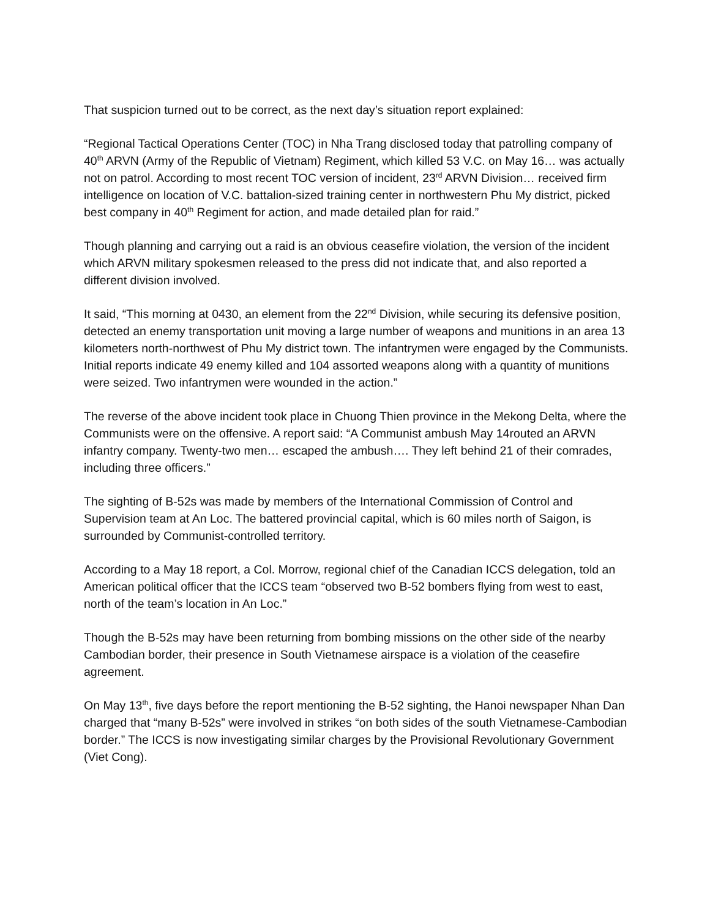That suspicion turned out to be correct, as the next day’s situation report explained:
“Regional Tactical Operations Center (TOC) in Nha Trang disclosed today that patrolling company of 40<sup>th</sup> ARVN (Army of the Republic of Vietnam) Regiment, which killed 53 V.C. on May 16… was actually not on patrol. According to most recent TOC version of incident, 23<sup>rd</sup> ARVN Division… received firm intelligence on location of V.C. battalion-sized training center in northwestern Phu My district, picked best company in 40<sup>th</sup> Regiment for action, and made detailed plan for raid.”
Though planning and carrying out a raid is an obvious ceasefire violation, the version of the incident which ARVN military spokesmen released to the press did not indicate that, and also reported a different division involved.
It said, “This morning at 0430, an element from the 22<sup>nd</sup> Division, while securing its defensive position, detected an enemy transportation unit moving a large number of weapons and munitions in an area 13 kilometers north-northwest of Phu My district town. The infantrymen were engaged by the Communists. Initial reports indicate 49 enemy killed and 104 assorted weapons along with a quantity of munitions were seized. Two infantrymen were wounded in the action.”
The reverse of the above incident took place in Chuong Thien province in the Mekong Delta, where the Communists were on the offensive. A report said: “A Communist ambush May 14routed an ARVN infantry company. Twenty-two men… escaped the ambush…. They left behind 21 of their comrades, including three officers.”
The sighting of B-52s was made by members of the International Commission of Control and Supervision team at An Loc. The battered provincial capital, which is 60 miles north of Saigon, is surrounded by Communist-controlled territory.
According to a May 18 report, a Col. Morrow, regional chief of the Canadian ICCS delegation, told an American political officer that the ICCS team “observed two B-52 bombers flying from west to east, north of the team’s location in An Loc.”
Though the B-52s may have been returning from bombing missions on the other side of the nearby Cambodian border, their presence in South Vietnamese airspace is a violation of the ceasefire agreement.
On May 13<sup>th</sup>, five days before the report mentioning the B-52 sighting, the Hanoi newspaper Nhan Dan charged that “many B-52s” were involved in strikes “on both sides of the south Vietnamese-Cambodian border.” The ICCS is now investigating similar charges by the Provisional Revolutionary Government (Viet Cong).